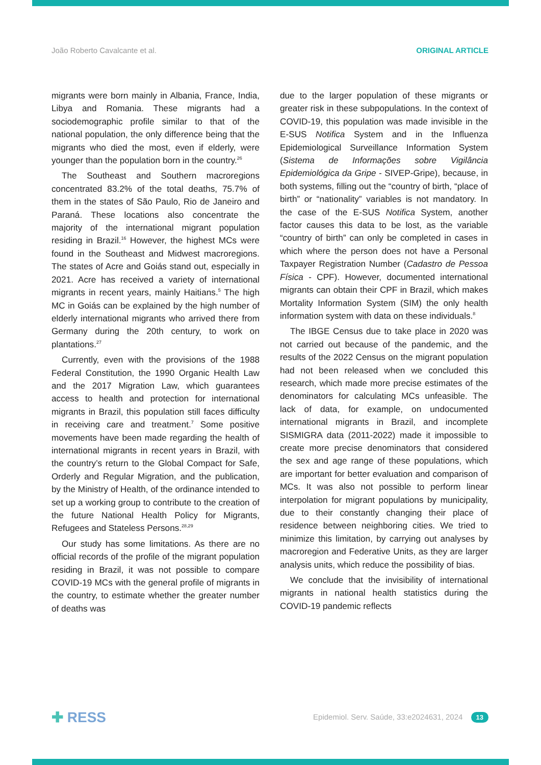João Roberto Cavalcante et al. ORIGINAL ARTICLE
migrants were born mainly in Albania, France, India, Libya and Romania. These migrants had a sociodemographic profile similar to that of the national population, the only difference being that the migrants who died the most, even if elderly, were younger than the population born in the country.<sup>26</sup>
The Southeast and Southern macroregions concentrated 83.2% of the total deaths, 75.7% of them in the states of São Paulo, Rio de Janeiro and Paraná. These locations also concentrate the majority of the international migrant population residing in Brazil.<sup>16</sup> However, the highest MCs were found in the Southeast and Midwest macroregions. The states of Acre and Goiás stand out, especially in 2021. Acre has received a variety of international migrants in recent years, mainly Haitians.<sup>5</sup> The high MC in Goiás can be explained by the high number of elderly international migrants who arrived there from Germany during the 20th century, to work on plantations.<sup>27</sup>
Currently, even with the provisions of the 1988 Federal Constitution, the 1990 Organic Health Law and the 2017 Migration Law, which guarantees access to health and protection for international migrants in Brazil, this population still faces difficulty in receiving care and treatment.<sup>7</sup> Some positive movements have been made regarding the health of international migrants in recent years in Brazil, with the country’s return to the Global Compact for Safe, Orderly and Regular Migration, and the publication, by the Ministry of Health, of the ordinance intended to set up a working group to contribute to the creation of the future National Health Policy for Migrants, Refugees and Stateless Persons.<sup>28,29</sup>
Our study has some limitations. As there are no official records of the profile of the migrant population residing in Brazil, it was not possible to compare COVID-19 MCs with the general profile of migrants in the country, to estimate whether the greater number of deaths was
due to the larger population of these migrants or greater risk in these subpopulations. In the context of COVID-19, this population was made invisible in the E-SUS Notifica System and in the Influenza Epidemiological Surveillance Information System (Sistema de Informações sobre Vigilância Epidemiológica da Gripe - SIVEP-Gripe), because, in both systems, filling out the “country of birth, “place of birth” or “nationality” variables is not mandatory. In the case of the E-SUS Notifica System, another factor causes this data to be lost, as the variable “country of birth” can only be completed in cases in which where the person does not have a Personal Taxpayer Registration Number (Cadastro de Pessoa Física - CPF). However, documented international migrants can obtain their CPF in Brazil, which makes Mortality Information System (SIM) the only health information system with data on these individuals.<sup>8</sup>
The IBGE Census due to take place in 2020 was not carried out because of the pandemic, and the results of the 2022 Census on the migrant population had not been released when we concluded this research, which made more precise estimates of the denominators for calculating MCs unfeasible. The lack of data, for example, on undocumented international migrants in Brazil, and incomplete SISMIGRA data (2011-2022) made it impossible to create more precise denominators that considered the sex and age range of these populations, which are important for better evaluation and comparison of MCs. It was also not possible to perform linear interpolation for migrant populations by municipality, due to their constantly changing their place of residence between neighboring cities. We tried to minimize this limitation, by carrying out analyses by macroregion and Federative Units, as they are larger analysis units, which reduce the possibility of bias.
We conclude that the invisibility of international migrants in national health statistics during the COVID-19 pandemic reflects
✚ RESS Epidemiol. Serv. Saúde, 33:e2024631, 2024 13